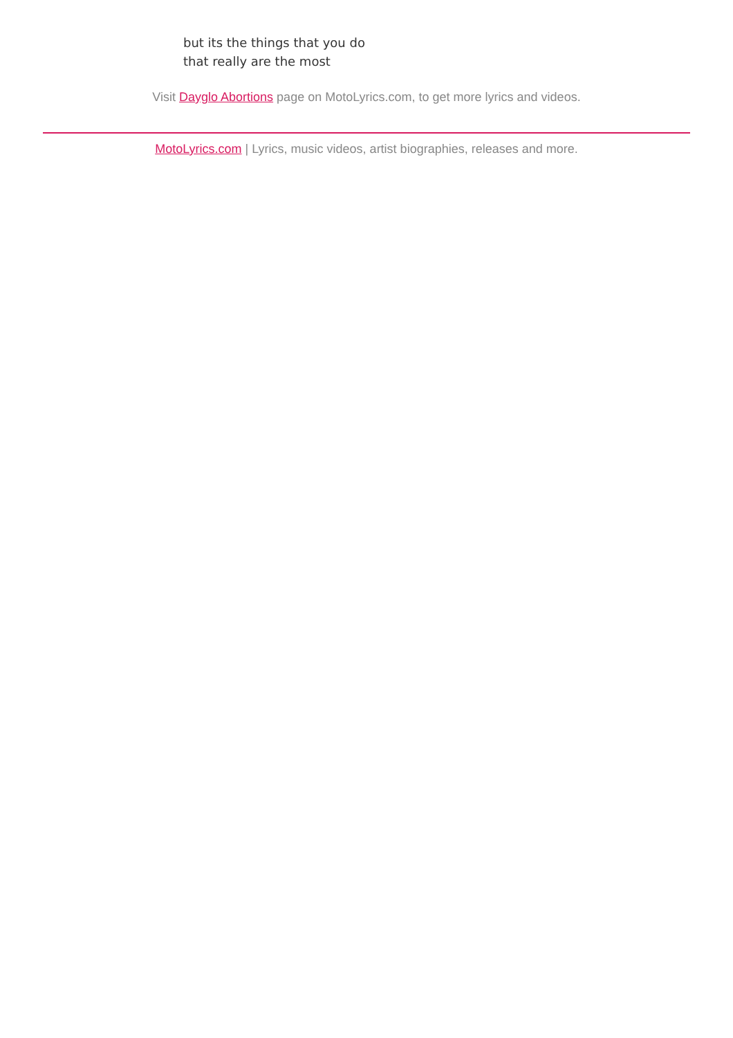but its the things that you do
that really are the most
Visit Dayglo Abortions page on MotoLyrics.com, to get more lyrics and videos.
MotoLyrics.com | Lyrics, music videos, artist biographies, releases and more.